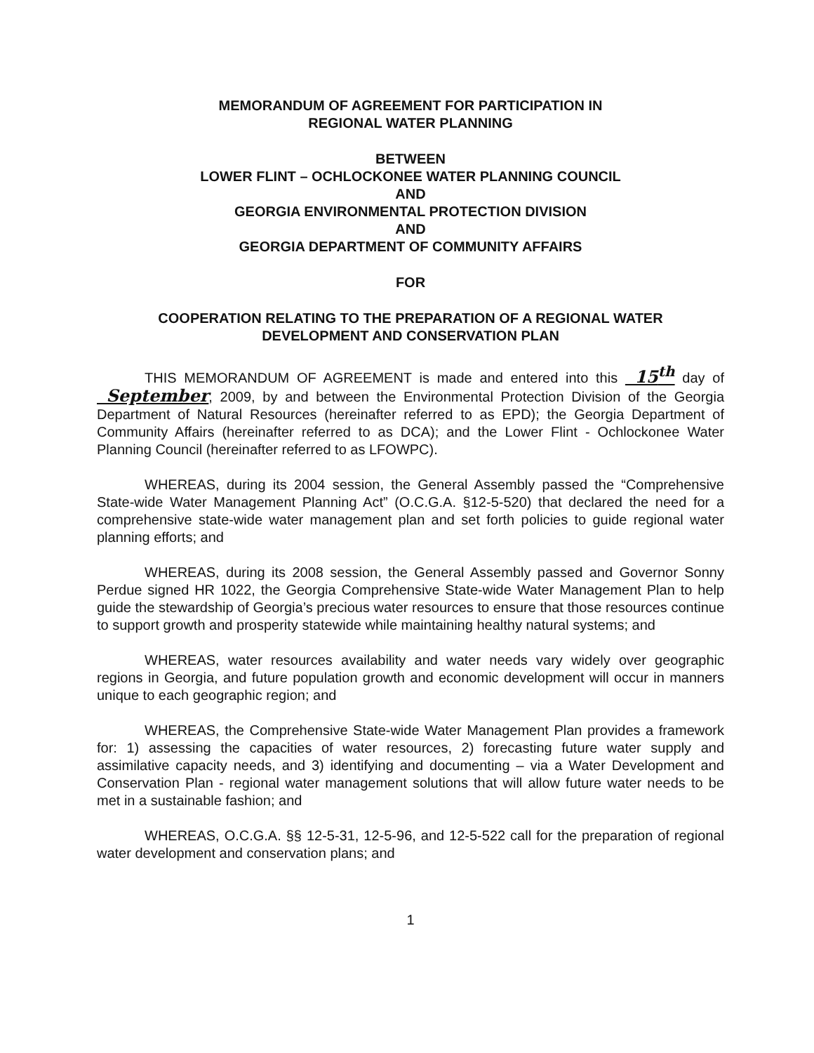MEMORANDUM OF AGREEMENT FOR PARTICIPATION IN
REGIONAL WATER PLANNING
BETWEEN
LOWER FLINT – OCHLOCKONEE WATER PLANNING COUNCIL
AND
GEORGIA ENVIRONMENTAL PROTECTION DIVISION
AND
GEORGIA DEPARTMENT OF COMMUNITY AFFAIRS
FOR
COOPERATION RELATING TO THE PREPARATION OF A REGIONAL WATER
DEVELOPMENT AND CONSERVATION PLAN
THIS MEMORANDUM OF AGREEMENT is made and entered into this 15<sup>th</sup> day of September, 2009, by and between the Environmental Protection Division of the Georgia Department of Natural Resources (hereinafter referred to as EPD); the Georgia Department of Community Affairs (hereinafter referred to as DCA); and the Lower Flint - Ochlockonee Water Planning Council (hereinafter referred to as LFOWPC).
WHEREAS, during its 2004 session, the General Assembly passed the “Comprehensive State-wide Water Management Planning Act” (O.C.G.A. §12-5-520) that declared the need for a comprehensive state-wide water management plan and set forth policies to guide regional water planning efforts; and
WHEREAS, during its 2008 session, the General Assembly passed and Governor Sonny Perdue signed HR 1022, the Georgia Comprehensive State-wide Water Management Plan to help guide the stewardship of Georgia’s precious water resources to ensure that those resources continue to support growth and prosperity statewide while maintaining healthy natural systems; and
WHEREAS, water resources availability and water needs vary widely over geographic regions in Georgia, and future population growth and economic development will occur in manners unique to each geographic region; and
WHEREAS, the Comprehensive State-wide Water Management Plan provides a framework for: 1) assessing the capacities of water resources, 2) forecasting future water supply and assimilative capacity needs, and 3) identifying and documenting – via a Water Development and Conservation Plan - regional water management solutions that will allow future water needs to be met in a sustainable fashion; and
WHEREAS, O.C.G.A. §§ 12-5-31, 12-5-96, and 12-5-522 call for the preparation of regional water development and conservation plans; and
1